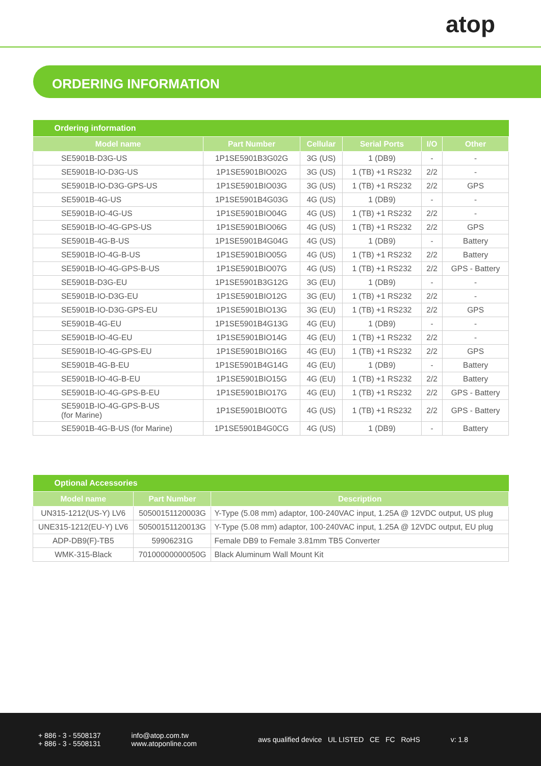atop
ORDERING INFORMATION
| Ordering information | | | | | |
| Model name | Part Number | Cellular | Serial Ports | I/O | Other |
| SE5901B-D3G-US | 1P1SE5901B3G02G | 3G (US) | 1 (DB9) | - | - |
| SE5901B-IO-D3G-US | 1P1SE5901BIO02G | 3G (US) | 1 (TB) +1 RS232 | 2/2 | - |
| SE5901B-IO-D3G-GPS-US | 1P1SE5901BIO03G | 3G (US) | 1 (TB) +1 RS232 | 2/2 | GPS |
| SE5901B-4G-US | 1P1SE5901B4G03G | 4G (US) | 1 (DB9) | - | - |
| SE5901B-IO-4G-US | 1P1SE5901BIO04G | 4G (US) | 1 (TB) +1 RS232 | 2/2 | - |
| SE5901B-IO-4G-GPS-US | 1P1SE5901BIO06G | 4G (US) | 1 (TB) +1 RS232 | 2/2 | GPS |
| SE5901B-4G-B-US | 1P1SE5901B4G04G | 4G (US) | 1 (DB9) | - | Battery |
| SE5901B-IO-4G-B-US | 1P1SE5901BIO05G | 4G (US) | 1 (TB) +1 RS232 | 2/2 | Battery |
| SE5901B-IO-4G-GPS-B-US | 1P1SE5901BIO07G | 4G (US) | 1 (TB) +1 RS232 | 2/2 | GPS - Battery |
| SE5901B-D3G-EU | 1P1SE5901B3G12G | 3G (EU) | 1 (DB9) | - | - |
| SE5901B-IO-D3G-EU | 1P1SE5901BIO12G | 3G (EU) | 1 (TB) +1 RS232 | 2/2 | - |
| SE5901B-IO-D3G-GPS-EU | 1P1SE5901BIO13G | 3G (EU) | 1 (TB) +1 RS232 | 2/2 | GPS |
| SE5901B-4G-EU | 1P1SE5901B4G13G | 4G (EU) | 1 (DB9) | - | - |
| SE5901B-IO-4G-EU | 1P1SE5901BIO14G | 4G (EU) | 1 (TB) +1 RS232 | 2/2 | - |
| SE5901B-IO-4G-GPS-EU | 1P1SE5901BIO16G | 4G (EU) | 1 (TB) +1 RS232 | 2/2 | GPS |
| SE5901B-4G-B-EU | 1P1SE5901B4G14G | 4G (EU) | 1 (DB9) | - | Battery |
| SE5901B-IO-4G-B-EU | 1P1SE5901BIO15G | 4G (EU) | 1 (TB) +1 RS232 | 2/2 | Battery |
| SE5901B-IO-4G-GPS-B-EU | 1P1SE5901BIO17G | 4G (EU) | 1 (TB) +1 RS232 | 2/2 | GPS - Battery |
| SE5901B-IO-4G-GPS-B-US (for Marine) | 1P1SE5901BIO0TG | 4G (US) | 1 (TB) +1 RS232 | 2/2 | GPS - Battery |
| SE5901B-4G-B-US (for Marine) | 1P1SE5901B4G0CG | 4G (US) | 1 (DB9) | - | Battery |
| Optional Accessories | | |
| Model name | Part Number | Description |
| UN315-1212(US-Y) LV6 | 50500151120003G | Y-Type (5.08 mm) adaptor, 100-240VAC input, 1.25A @ 12VDC output, US plug |
| UNE315-1212(EU-Y) LV6 | 50500151120013G | Y-Type (5.08 mm) adaptor, 100-240VAC input, 1.25A @ 12VDC output, EU plug |
| ADP-DB9(F)-TB5 | 59906231G | Female DB9 to Female 3.81mm TB5 Converter |
| WMK-315-Black | 70100000000050G | Black Aluminum Wall Mount Kit |
+ 886 - 3 - 5508137
+ 886 - 3 - 5508131
info@atop.com.tw
www.atoponline.com
aws qualified device UL LISTED CE FC RoHS
v: 1.8